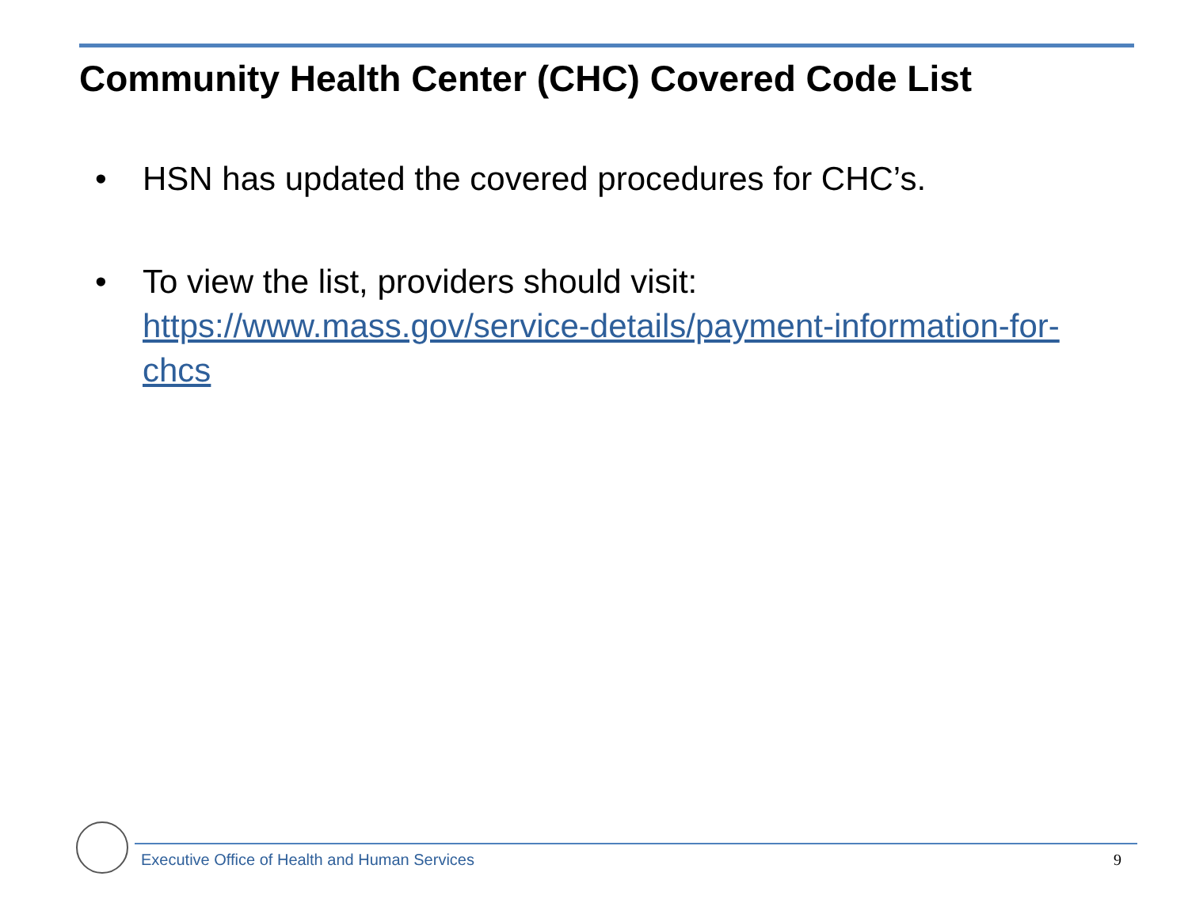Community Health Center (CHC) Covered Code List
• HSN has updated the covered procedures for CHC’s.
• To view the list, providers should visit: https://www.mass.gov/service-details/payment-information-for-chcs
Executive Office of Health and Human Services 9